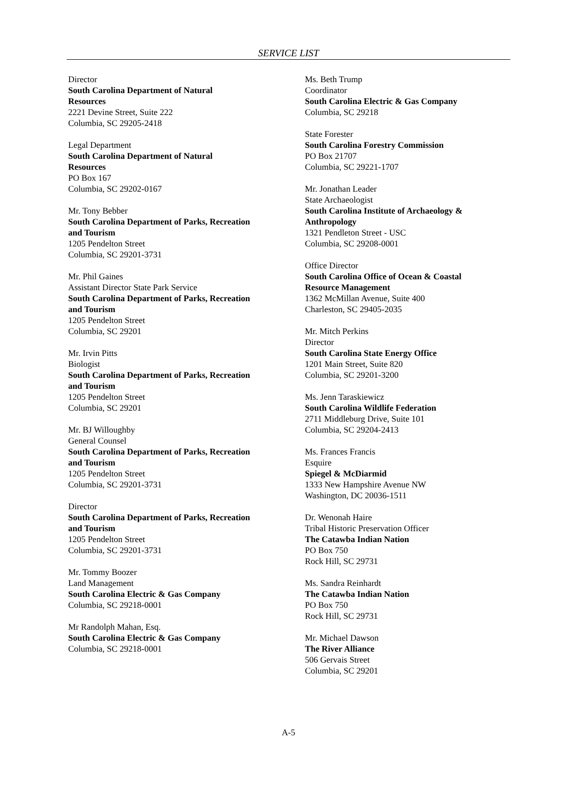SERVICE LIST
Director
South Carolina Department of Natural
Resources
2221 Devine Street, Suite 222
Columbia, SC 29205-2418
Legal Department
South Carolina Department of Natural
Resources
PO Box 167
Columbia, SC 29202-0167
Mr. Tony Bebber
South Carolina Department of Parks, Recreation
and Tourism
1205 Pendelton Street
Columbia, SC 29201-3731
Mr. Phil Gaines
Assistant Director State Park Service
South Carolina Department of Parks, Recreation
and Tourism
1205 Pendelton Street
Columbia, SC 29201
Mr. Irvin Pitts
Biologist
South Carolina Department of Parks, Recreation
and Tourism
1205 Pendelton Street
Columbia, SC 29201
Mr. BJ Willoughby
General Counsel
South Carolina Department of Parks, Recreation
and Tourism
1205 Pendelton Street
Columbia, SC 29201-3731
Director
South Carolina Department of Parks, Recreation
and Tourism
1205 Pendelton Street
Columbia, SC 29201-3731
Mr. Tommy Boozer
Land Management
South Carolina Electric & Gas Company
Columbia, SC 29218-0001
Mr Randolph Mahan, Esq.
South Carolina Electric & Gas Company
Columbia, SC 29218-0001
Ms. Beth Trump
Coordinator
South Carolina Electric & Gas Company
Columbia, SC 29218
State Forester
South Carolina Forestry Commission
PO Box 21707
Columbia, SC 29221-1707
Mr. Jonathan Leader
State Archaeologist
South Carolina Institute of Archaeology &
Anthropology
1321 Pendleton Street - USC
Columbia, SC 29208-0001
Office Director
South Carolina Office of Ocean & Coastal
Resource Management
1362 McMillan Avenue, Suite 400
Charleston, SC 29405-2035
Mr. Mitch Perkins
Director
South Carolina State Energy Office
1201 Main Street, Suite 820
Columbia, SC 29201-3200
Ms. Jenn Taraskiewicz
South Carolina Wildlife Federation
2711 Middleburg Drive, Suite 101
Columbia, SC 29204-2413
Ms. Frances Francis
Esquire
Spiegel & McDiarmid
1333 New Hampshire Avenue NW
Washington, DC 20036-1511
Dr. Wenonah Haire
Tribal Historic Preservation Officer
The Catawba Indian Nation
PO Box 750
Rock Hill, SC 29731
Ms. Sandra Reinhardt
The Catawba Indian Nation
PO Box 750
Rock Hill, SC 29731
Mr. Michael Dawson
The River Alliance
506 Gervais Street
Columbia, SC 29201
A-5